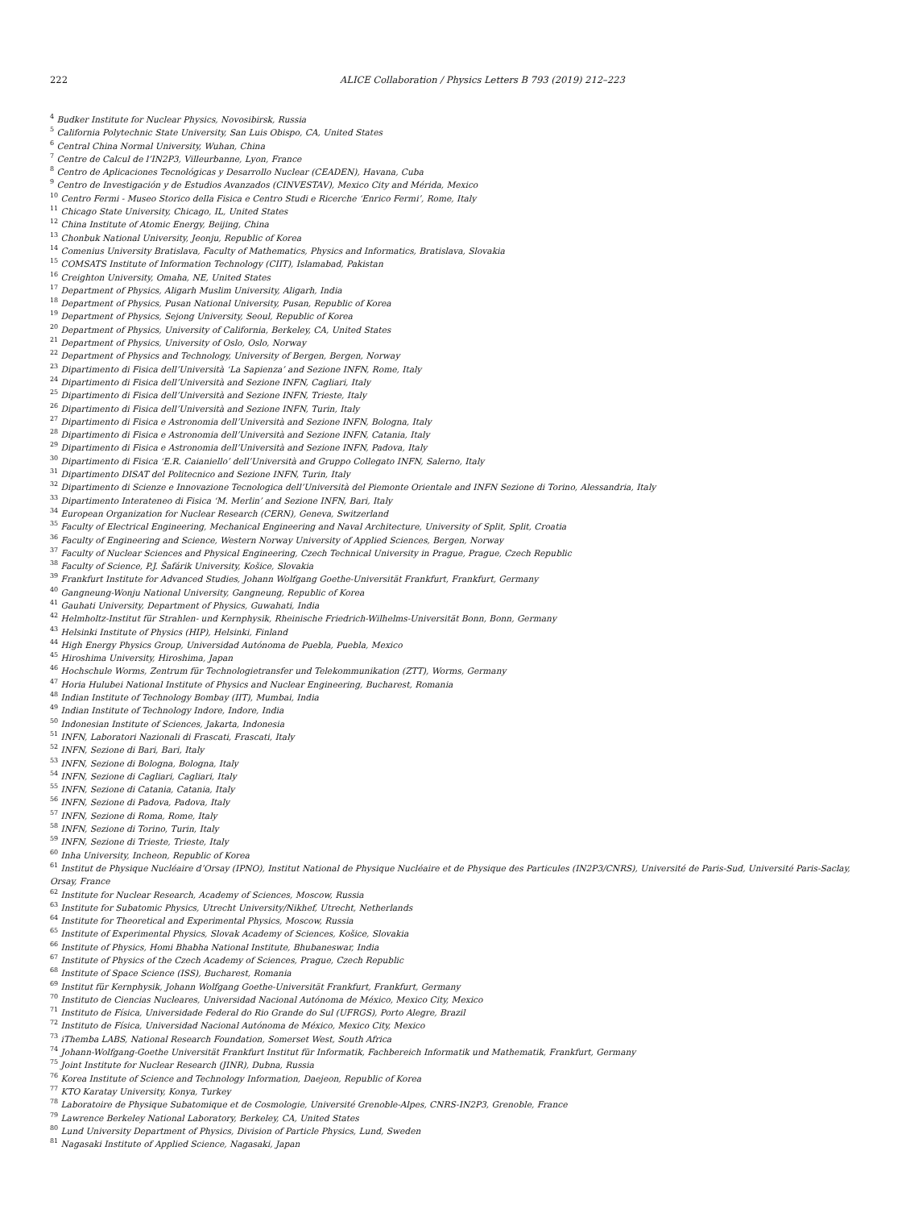222 ALICE Collaboration / Physics Letters B 793 (2019) 212–223
<sup>4</sup> Budker Institute for Nuclear Physics, Novosibirsk, Russia
<sup>5</sup> California Polytechnic State University, San Luis Obispo, CA, United States
<sup>6</sup> Central China Normal University, Wuhan, China
<sup>7</sup> Centre de Calcul de l’IN2P3, Villeurbanne, Lyon, France
<sup>8</sup> Centro de Aplicaciones Tecnológicas y Desarrollo Nuclear (CEADEN), Havana, Cuba
<sup>9</sup> Centro de Investigación y de Estudios Avanzados (CINVESTAV), Mexico City and Mérida, Mexico
<sup>10</sup> Centro Fermi - Museo Storico della Fisica e Centro Studi e Ricerche ‘Enrico Fermi’, Rome, Italy
<sup>11</sup> Chicago State University, Chicago, IL, United States
<sup>12</sup> China Institute of Atomic Energy, Beijing, China
<sup>13</sup> Chonbuk National University, Jeonju, Republic of Korea
<sup>14</sup> Comenius University Bratislava, Faculty of Mathematics, Physics and Informatics, Bratislava, Slovakia
<sup>15</sup> COMSATS Institute of Information Technology (CIIT), Islamabad, Pakistan
<sup>16</sup> Creighton University, Omaha, NE, United States
<sup>17</sup> Department of Physics, Aligarh Muslim University, Aligarh, India
<sup>18</sup> Department of Physics, Pusan National University, Pusan, Republic of Korea
<sup>19</sup> Department of Physics, Sejong University, Seoul, Republic of Korea
<sup>20</sup> Department of Physics, University of California, Berkeley, CA, United States
<sup>21</sup> Department of Physics, University of Oslo, Oslo, Norway
<sup>22</sup> Department of Physics and Technology, University of Bergen, Bergen, Norway
<sup>23</sup> Dipartimento di Fisica dell’Università ‘La Sapienza’ and Sezione INFN, Rome, Italy
<sup>24</sup> Dipartimento di Fisica dell’Università and Sezione INFN, Cagliari, Italy
<sup>25</sup> Dipartimento di Fisica dell’Università and Sezione INFN, Trieste, Italy
<sup>26</sup> Dipartimento di Fisica dell’Università and Sezione INFN, Turin, Italy
<sup>27</sup> Dipartimento di Fisica e Astronomia dell’Università and Sezione INFN, Bologna, Italy
<sup>28</sup> Dipartimento di Fisica e Astronomia dell’Università and Sezione INFN, Catania, Italy
<sup>29</sup> Dipartimento di Fisica e Astronomia dell’Università and Sezione INFN, Padova, Italy
<sup>30</sup> Dipartimento di Fisica ‘E.R. Caianiello’ dell’Università and Gruppo Collegato INFN, Salerno, Italy
<sup>31</sup> Dipartimento DISAT del Politecnico and Sezione INFN, Turin, Italy
<sup>32</sup> Dipartimento di Scienze e Innovazione Tecnologica dell’Università del Piemonte Orientale and INFN Sezione di Torino, Alessandria, Italy
<sup>33</sup> Dipartimento Interateneo di Fisica ‘M. Merlin’ and Sezione INFN, Bari, Italy
<sup>34</sup> European Organization for Nuclear Research (CERN), Geneva, Switzerland
<sup>35</sup> Faculty of Electrical Engineering, Mechanical Engineering and Naval Architecture, University of Split, Split, Croatia
<sup>36</sup> Faculty of Engineering and Science, Western Norway University of Applied Sciences, Bergen, Norway
<sup>37</sup> Faculty of Nuclear Sciences and Physical Engineering, Czech Technical University in Prague, Prague, Czech Republic
<sup>38</sup> Faculty of Science, P.J. Šafárik University, Košice, Slovakia
<sup>39</sup> Frankfurt Institute for Advanced Studies, Johann Wolfgang Goethe-Universität Frankfurt, Frankfurt, Germany
<sup>40</sup> Gangneung-Wonju National University, Gangneung, Republic of Korea
<sup>41</sup> Gauhati University, Department of Physics, Guwahati, India
<sup>42</sup> Helmholtz-Institut für Strahlen- und Kernphysik, Rheinische Friedrich-Wilhelms-Universität Bonn, Bonn, Germany
<sup>43</sup> Helsinki Institute of Physics (HIP), Helsinki, Finland
<sup>44</sup> High Energy Physics Group, Universidad Autónoma de Puebla, Puebla, Mexico
<sup>45</sup> Hiroshima University, Hiroshima, Japan
<sup>46</sup> Hochschule Worms, Zentrum für Technologietransfer und Telekommunikation (ZTT), Worms, Germany
<sup>47</sup> Horia Hulubei National Institute of Physics and Nuclear Engineering, Bucharest, Romania
<sup>48</sup> Indian Institute of Technology Bombay (IIT), Mumbai, India
<sup>49</sup> Indian Institute of Technology Indore, Indore, India
<sup>50</sup> Indonesian Institute of Sciences, Jakarta, Indonesia
<sup>51</sup> INFN, Laboratori Nazionali di Frascati, Frascati, Italy
<sup>52</sup> INFN, Sezione di Bari, Bari, Italy
<sup>53</sup> INFN, Sezione di Bologna, Bologna, Italy
<sup>54</sup> INFN, Sezione di Cagliari, Cagliari, Italy
<sup>55</sup> INFN, Sezione di Catania, Catania, Italy
<sup>56</sup> INFN, Sezione di Padova, Padova, Italy
<sup>57</sup> INFN, Sezione di Roma, Rome, Italy
<sup>58</sup> INFN, Sezione di Torino, Turin, Italy
<sup>59</sup> INFN, Sezione di Trieste, Trieste, Italy
<sup>60</sup> Inha University, Incheon, Republic of Korea
<sup>61</sup> Institut de Physique Nucléaire d’Orsay (IPNO), Institut National de Physique Nucléaire et de Physique des Particules (IN2P3/CNRS), Université de Paris-Sud, Université Paris-Saclay, Orsay, France
<sup>62</sup> Institute for Nuclear Research, Academy of Sciences, Moscow, Russia
<sup>63</sup> Institute for Subatomic Physics, Utrecht University/Nikhef, Utrecht, Netherlands
<sup>64</sup> Institute for Theoretical and Experimental Physics, Moscow, Russia
<sup>65</sup> Institute of Experimental Physics, Slovak Academy of Sciences, Košice, Slovakia
<sup>66</sup> Institute of Physics, Homi Bhabha National Institute, Bhubaneswar, India
<sup>67</sup> Institute of Physics of the Czech Academy of Sciences, Prague, Czech Republic
<sup>68</sup> Institute of Space Science (ISS), Bucharest, Romania
<sup>69</sup> Institut für Kernphysik, Johann Wolfgang Goethe-Universität Frankfurt, Frankfurt, Germany
<sup>70</sup> Instituto de Ciencias Nucleares, Universidad Nacional Autónoma de México, Mexico City, Mexico
<sup>71</sup> Instituto de Física, Universidade Federal do Rio Grande do Sul (UFRGS), Porto Alegre, Brazil
<sup>72</sup> Instituto de Física, Universidad Nacional Autónoma de México, Mexico City, Mexico
<sup>73</sup> iThemba LABS, National Research Foundation, Somerset West, South Africa
<sup>74</sup> Johann-Wolfgang-Goethe Universität Frankfurt Institut für Informatik, Fachbereich Informatik und Mathematik, Frankfurt, Germany
<sup>75</sup> Joint Institute for Nuclear Research (JINR), Dubna, Russia
<sup>76</sup> Korea Institute of Science and Technology Information, Daejeon, Republic of Korea
<sup>77</sup> KTO Karatay University, Konya, Turkey
<sup>78</sup> Laboratoire de Physique Subatomique et de Cosmologie, Université Grenoble-Alpes, CNRS-IN2P3, Grenoble, France
<sup>79</sup> Lawrence Berkeley National Laboratory, Berkeley, CA, United States
<sup>80</sup> Lund University Department of Physics, Division of Particle Physics, Lund, Sweden
<sup>81</sup> Nagasaki Institute of Applied Science, Nagasaki, Japan